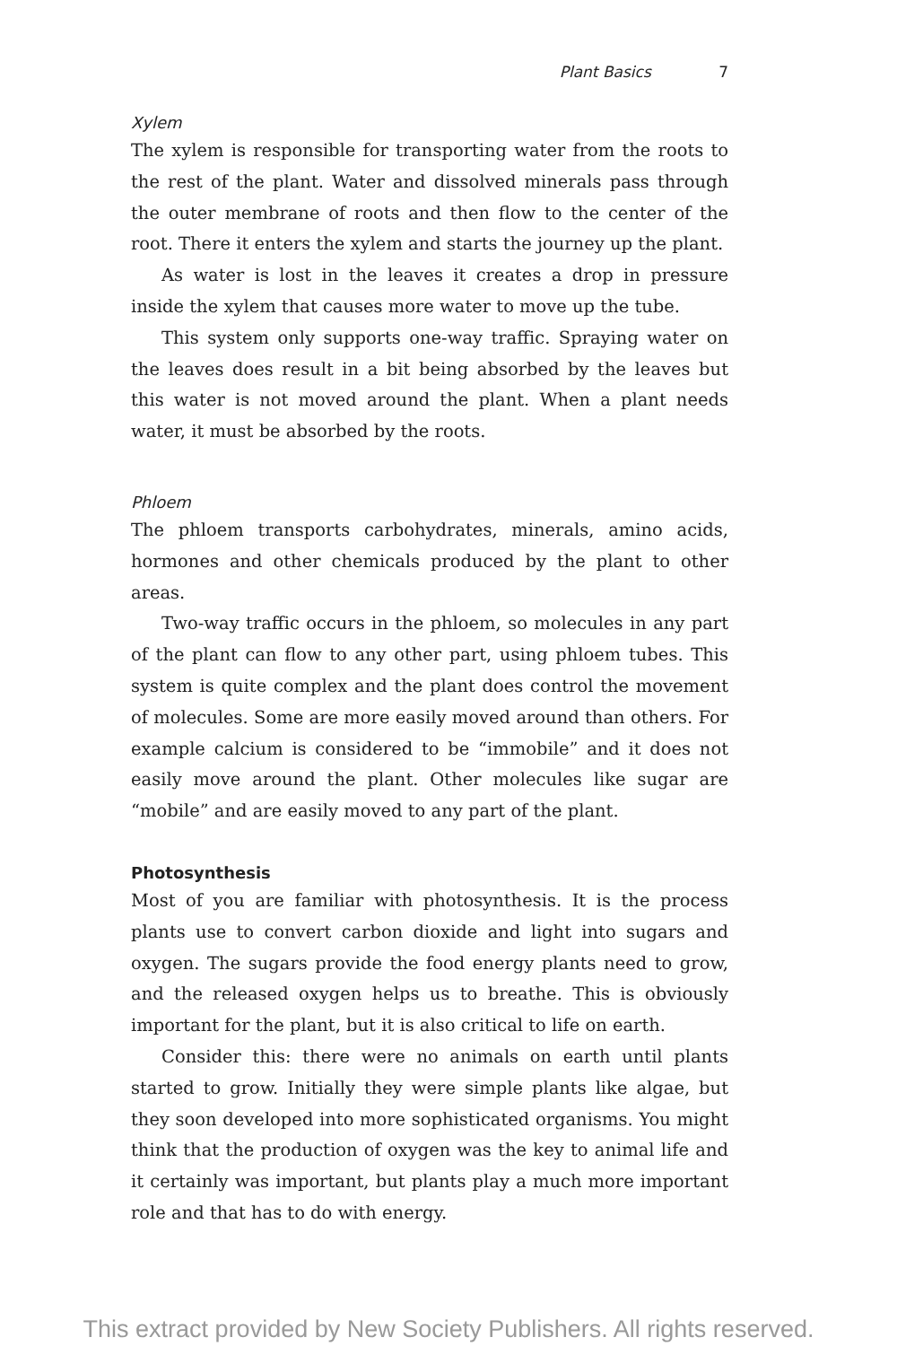Plant Basics 7
Xylem
The xylem is responsible for transporting water from the roots to the rest of the plant. Water and dissolved minerals pass through the outer membrane of roots and then flow to the center of the root. There it enters the xylem and starts the journey up the plant.
As water is lost in the leaves it creates a drop in pressure inside the xylem that causes more water to move up the tube.
This system only supports one-way traffic. Spraying water on the leaves does result in a bit being absorbed by the leaves but this water is not moved around the plant. When a plant needs water, it must be absorbed by the roots.
Phloem
The phloem transports carbohydrates, minerals, amino acids, hormones and other chemicals produced by the plant to other areas.
Two-way traffic occurs in the phloem, so molecules in any part of the plant can flow to any other part, using phloem tubes. This system is quite complex and the plant does control the movement of molecules. Some are more easily moved around than others. For example calcium is considered to be “immobile” and it does not easily move around the plant. Other molecules like sugar are “mobile” and are easily moved to any part of the plant.
Photosynthesis
Most of you are familiar with photosynthesis. It is the process plants use to convert carbon dioxide and light into sugars and oxygen. The sugars provide the food energy plants need to grow, and the released oxygen helps us to breathe. This is obviously important for the plant, but it is also critical to life on earth.
Consider this: there were no animals on earth until plants started to grow. Initially they were simple plants like algae, but they soon developed into more sophisticated organisms. You might think that the production of oxygen was the key to animal life and it certainly was important, but plants play a much more important role and that has to do with energy.
This extract provided by New Society Publishers. All rights reserved.